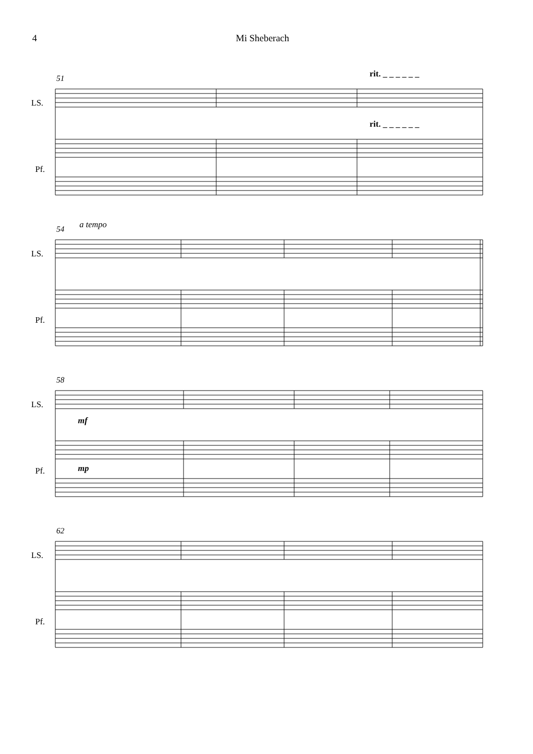4 Mi Sheberach
51 rit. _ _ _ _ _ _
LS.
rit. _ _ _ _ _ _
Pf.
54 a tempo
LS.
Pf.
58
LS.
mf
mp Pf.
62
LS.
Pf.